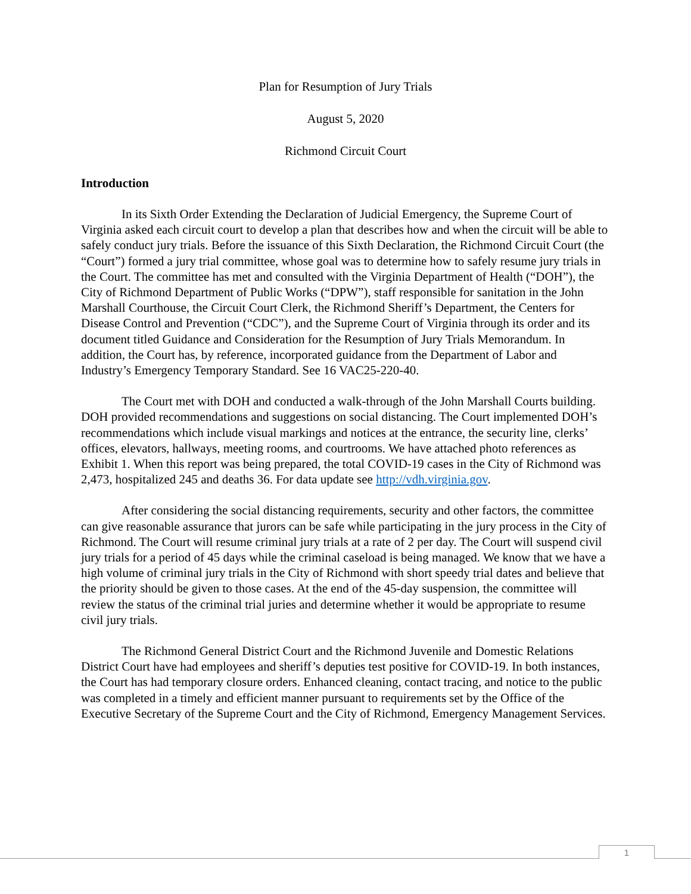Plan for Resumption of Jury Trials
August 5, 2020
Richmond Circuit Court
Introduction
In its Sixth Order Extending the Declaration of Judicial Emergency, the Supreme Court of Virginia asked each circuit court to develop a plan that describes how and when the circuit will be able to safely conduct jury trials. Before the issuance of this Sixth Declaration, the Richmond Circuit Court (the “Court”) formed a jury trial committee, whose goal was to determine how to safely resume jury trials in the Court. The committee has met and consulted with the Virginia Department of Health (“DOH”), the City of Richmond Department of Public Works (“DPW”), staff responsible for sanitation in the John Marshall Courthouse, the Circuit Court Clerk, the Richmond Sheriff’s Department, the Centers for Disease Control and Prevention (“CDC”), and the Supreme Court of Virginia through its order and its document titled Guidance and Consideration for the Resumption of Jury Trials Memorandum. In addition, the Court has, by reference, incorporated guidance from the Department of Labor and Industry’s Emergency Temporary Standard. See 16 VAC25-220-40.
The Court met with DOH and conducted a walk-through of the John Marshall Courts building. DOH provided recommendations and suggestions on social distancing. The Court implemented DOH’s recommendations which include visual markings and notices at the entrance, the security line, clerks’ offices, elevators, hallways, meeting rooms, and courtrooms. We have attached photo references as Exhibit 1. When this report was being prepared, the total COVID-19 cases in the City of Richmond was 2,473, hospitalized 245 and deaths 36. For data update see http://vdh.virginia.gov.
After considering the social distancing requirements, security and other factors, the committee can give reasonable assurance that jurors can be safe while participating in the jury process in the City of Richmond. The Court will resume criminal jury trials at a rate of 2 per day. The Court will suspend civil jury trials for a period of 45 days while the criminal caseload is being managed. We know that we have a high volume of criminal jury trials in the City of Richmond with short speedy trial dates and believe that the priority should be given to those cases. At the end of the 45-day suspension, the committee will review the status of the criminal trial juries and determine whether it would be appropriate to resume civil jury trials.
The Richmond General District Court and the Richmond Juvenile and Domestic Relations District Court have had employees and sheriff’s deputies test positive for COVID-19. In both instances, the Court has had temporary closure orders. Enhanced cleaning, contact tracing, and notice to the public was completed in a timely and efficient manner pursuant to requirements set by the Office of the Executive Secretary of the Supreme Court and the City of Richmond, Emergency Management Services.
1